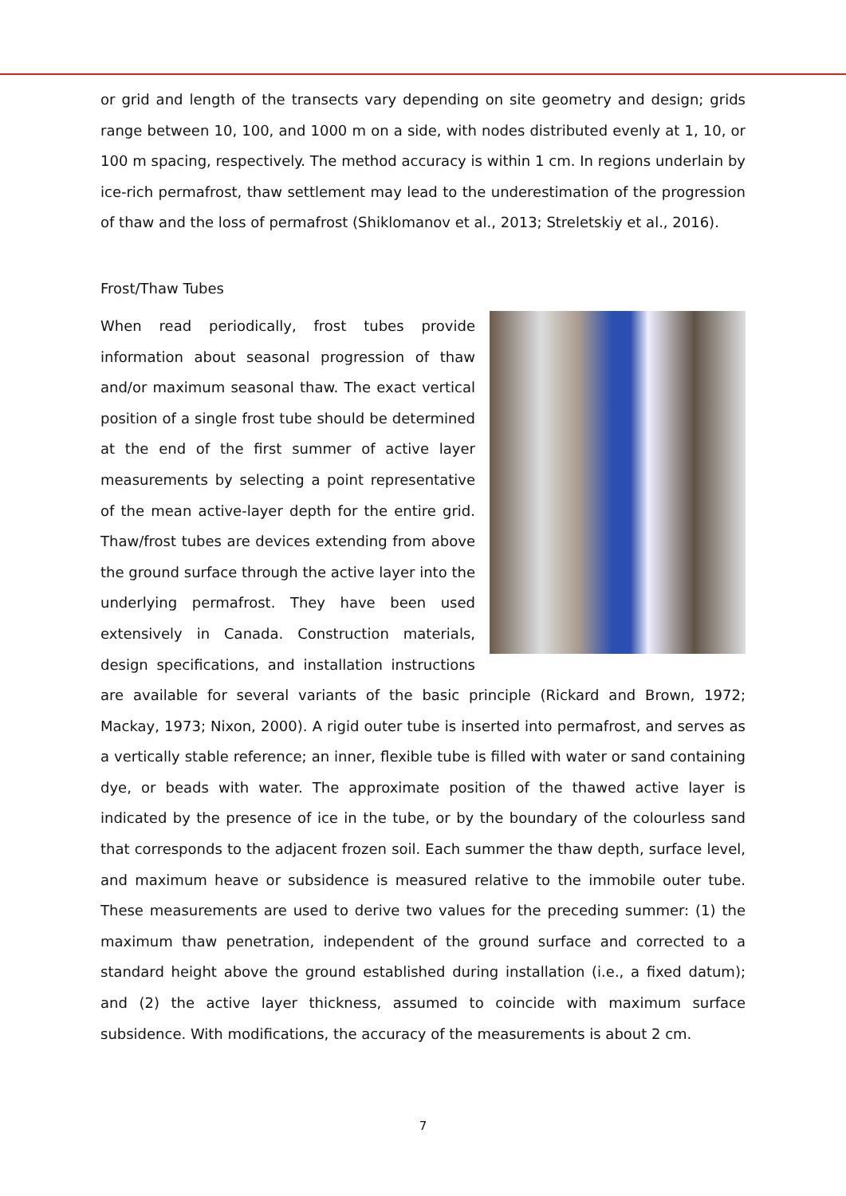or grid and length of the transects vary depending on site geometry and design; grids range between 10, 100, and 1000 m on a side, with nodes distributed evenly at 1, 10, or 100 m spacing, respectively. The method accuracy is within 1 cm. In regions underlain by ice-rich permafrost, thaw settlement may lead to the underestimation of the progression of thaw and the loss of permafrost (Shiklomanov et al., 2013; Streletskiy et al., 2016).
Frost/Thaw Tubes
When read periodically, frost tubes provide information about seasonal progression of thaw and/or maximum seasonal thaw. The exact vertical position of a single frost tube should be determined at the end of the first summer of active layer measurements by selecting a point representative of the mean active-layer depth for the entire grid. Thaw/frost tubes are devices extending from above the ground surface through the active layer into the underlying permafrost. They have been used extensively in Canada. Construction materials, design specifications, and installation instructions are available for several variants of the basic principle (Rickard and Brown, 1972; Mackay, 1973; Nixon, 2000). A rigid outer tube is inserted into permafrost, and serves as a vertically stable reference; an inner, flexible tube is filled with water or sand containing dye, or beads with water. The approximate position of the thawed active layer is indicated by the presence of ice in the tube, or by the boundary of the colourless sand that corresponds to the adjacent frozen soil. Each summer the thaw depth, surface level, and maximum heave or subsidence is measured relative to the immobile outer tube. These measurements are used to derive two values for the preceding summer: (1) the maximum thaw penetration, independent of the ground surface and corrected to a standard height above the ground established during installation (i.e., a fixed datum); and (2) the active layer thickness, assumed to coincide with maximum surface subsidence. With modifications, the accuracy of the measurements is about 2 cm.
7